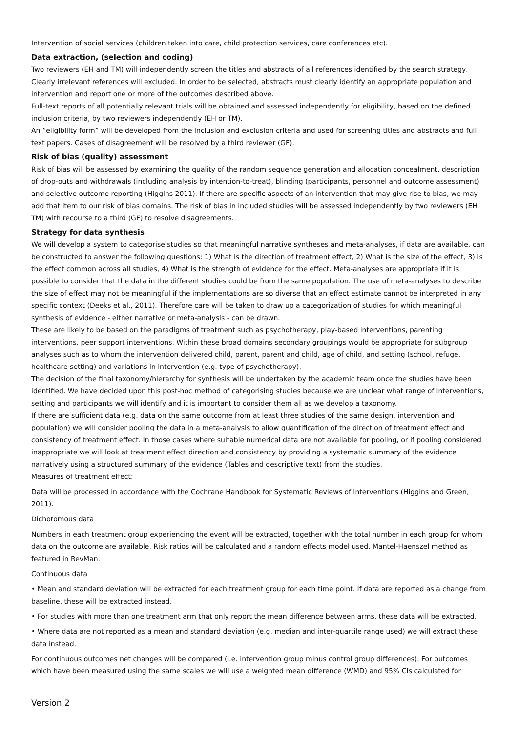Intervention of social services (children taken into care, child protection services, care conferences etc).
Data extraction, (selection and coding)
Two reviewers (EH and TM) will independently screen the titles and abstracts of all references identified by the search strategy. Clearly irrelevant references will excluded. In order to be selected, abstracts must clearly identify an appropriate population and intervention and report one or more of the outcomes described above.
Full-text reports of all potentially relevant trials will be obtained and assessed independently for eligibility, based on the defined inclusion criteria, by two reviewers independently (EH or TM).
An “eligibility form” will be developed from the inclusion and exclusion criteria and used for screening titles and abstracts and full text papers. Cases of disagreement will be resolved by a third reviewer (GF).
Risk of bias (quality) assessment
Risk of bias will be assessed by examining the quality of the random sequence generation and allocation concealment, description of drop-outs and withdrawals (including analysis by intention-to-treat), blinding (participants, personnel and outcome assessment) and selective outcome reporting (Higgins 2011). If there are specific aspects of an intervention that may give rise to bias, we may add that item to our risk of bias domains. The risk of bias in included studies will be assessed independently by two reviewers (EH TM) with recourse to a third (GF) to resolve disagreements.
Strategy for data synthesis
We will develop a system to categorise studies so that meaningful narrative syntheses and meta-analyses, if data are available, can be constructed to answer the following questions: 1) What is the direction of treatment effect, 2) What is the size of the effect, 3) Is the effect common across all studies, 4) What is the strength of evidence for the effect. Meta-analyses are appropriate if it is possible to consider that the data in the different studies could be from the same population. The use of meta-analyses to describe the size of effect may not be meaningful if the implementations are so diverse that an effect estimate cannot be interpreted in any specific context (Deeks et al., 2011). Therefore care will be taken to draw up a categorization of studies for which meaningful synthesis of evidence - either narrative or meta-analysis - can be drawn.
These are likely to be based on the paradigms of treatment such as psychotherapy, play-based interventions, parenting interventions, peer support interventions. Within these broad domains secondary groupings would be appropriate for subgroup analyses such as to whom the intervention delivered child, parent, parent and child, age of child, and setting (school, refuge, healthcare setting) and variations in intervention (e.g. type of psychotherapy).
The decision of the final taxonomy/hierarchy for synthesis will be undertaken by the academic team once the studies have been identified. We have decided upon this post-hoc method of categorising studies because we are unclear what range of interventions, setting and participants we will identify and it is important to consider them all as we develop a taxonomy.
If there are sufficient data (e.g. data on the same outcome from at least three studies of the same design, intervention and population) we will consider pooling the data in a meta-analysis to allow quantification of the direction of treatment effect and consistency of treatment effect. In those cases where suitable numerical data are not available for pooling, or if pooling considered inappropriate we will look at treatment effect direction and consistency by providing a systematic summary of the evidence narratively using a structured summary of the evidence (Tables and descriptive text) from the studies.
Measures of treatment effect:
Data will be processed in accordance with the Cochrane Handbook for Systematic Reviews of Interventions (Higgins and Green, 2011).
Dichotomous data
Numbers in each treatment group experiencing the event will be extracted, together with the total number in each group for whom data on the outcome are available. Risk ratios will be calculated and a random effects model used. Mantel-Haenszel method as featured in RevMan.
Continuous data
• Mean and standard deviation will be extracted for each treatment group for each time point. If data are reported as a change from baseline, these will be extracted instead.
• For studies with more than one treatment arm that only report the mean difference between arms, these data will be extracted.
• Where data are not reported as a mean and standard deviation (e.g. median and inter-quartile range used) we will extract these data instead.
For continuous outcomes net changes will be compared (i.e. intervention group minus control group differences). For outcomes which have been measured using the same scales we will use a weighted mean difference (WMD) and 95% CIs calculated for
Version 2